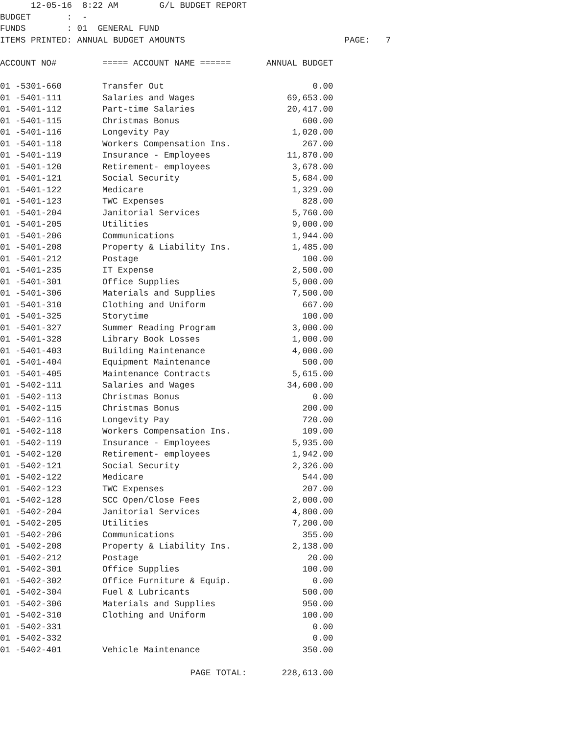12-05-16  8:22 AM        G/L BUDGET REPORT
BUDGET       :  -
FUNDS        : 01  GENERAL FUND
ITEMS PRINTED: ANNUAL BUDGET AMOUNTS                               PAGE:   7
| ACCOUNT NO# | ===== ACCOUNT NAME ====== | ANNUAL BUDGET |
| --- | --- | --- |
| 01 -5301-660 | Transfer Out | 0.00 |
| 01 -5401-111 | Salaries and Wages | 69,653.00 |
| 01 -5401-112 | Part-time Salaries | 20,417.00 |
| 01 -5401-115 | Christmas Bonus | 600.00 |
| 01 -5401-116 | Longevity Pay | 1,020.00 |
| 01 -5401-118 | Workers Compensation Ins. | 267.00 |
| 01 -5401-119 | Insurance - Employees | 11,870.00 |
| 01 -5401-120 | Retirement- employees | 3,678.00 |
| 01 -5401-121 | Social Security | 5,684.00 |
| 01 -5401-122 | Medicare | 1,329.00 |
| 01 -5401-123 | TWC Expenses | 828.00 |
| 01 -5401-204 | Janitorial Services | 5,760.00 |
| 01 -5401-205 | Utilities | 9,000.00 |
| 01 -5401-206 | Communications | 1,944.00 |
| 01 -5401-208 | Property & Liability Ins. | 1,485.00 |
| 01 -5401-212 | Postage | 100.00 |
| 01 -5401-235 | IT Expense | 2,500.00 |
| 01 -5401-301 | Office Supplies | 5,000.00 |
| 01 -5401-306 | Materials and Supplies | 7,500.00 |
| 01 -5401-310 | Clothing and Uniform | 667.00 |
| 01 -5401-325 | Storytime | 100.00 |
| 01 -5401-327 | Summer Reading Program | 3,000.00 |
| 01 -5401-328 | Library Book Losses | 1,000.00 |
| 01 -5401-403 | Building Maintenance | 4,000.00 |
| 01 -5401-404 | Equipment Maintenance | 500.00 |
| 01 -5401-405 | Maintenance Contracts | 5,615.00 |
| 01 -5402-111 | Salaries and Wages | 34,600.00 |
| 01 -5402-113 | Christmas Bonus | 0.00 |
| 01 -5402-115 | Christmas Bonus | 200.00 |
| 01 -5402-116 | Longevity Pay | 720.00 |
| 01 -5402-118 | Workers Compensation Ins. | 109.00 |
| 01 -5402-119 | Insurance - Employees | 5,935.00 |
| 01 -5402-120 | Retirement- employees | 1,942.00 |
| 01 -5402-121 | Social Security | 2,326.00 |
| 01 -5402-122 | Medicare | 544.00 |
| 01 -5402-123 | TWC Expenses | 207.00 |
| 01 -5402-128 | SCC Open/Close Fees | 2,000.00 |
| 01 -5402-204 | Janitorial Services | 4,800.00 |
| 01 -5402-205 | Utilities | 7,200.00 |
| 01 -5402-206 | Communications | 355.00 |
| 01 -5402-208 | Property & Liability Ins. | 2,138.00 |
| 01 -5402-212 | Postage | 20.00 |
| 01 -5402-301 | Office Supplies | 100.00 |
| 01 -5402-302 | Office Furniture & Equip. | 0.00 |
| 01 -5402-304 | Fuel & Lubricants | 500.00 |
| 01 -5402-306 | Materials and Supplies | 950.00 |
| 01 -5402-310 | Clothing and Uniform | 100.00 |
| 01 -5402-331 | | 0.00 |
| 01 -5402-332 | | 0.00 |
| 01 -5402-401 | Vehicle Maintenance | 350.00 |
| | PAGE TOTAL: | 228,613.00 |